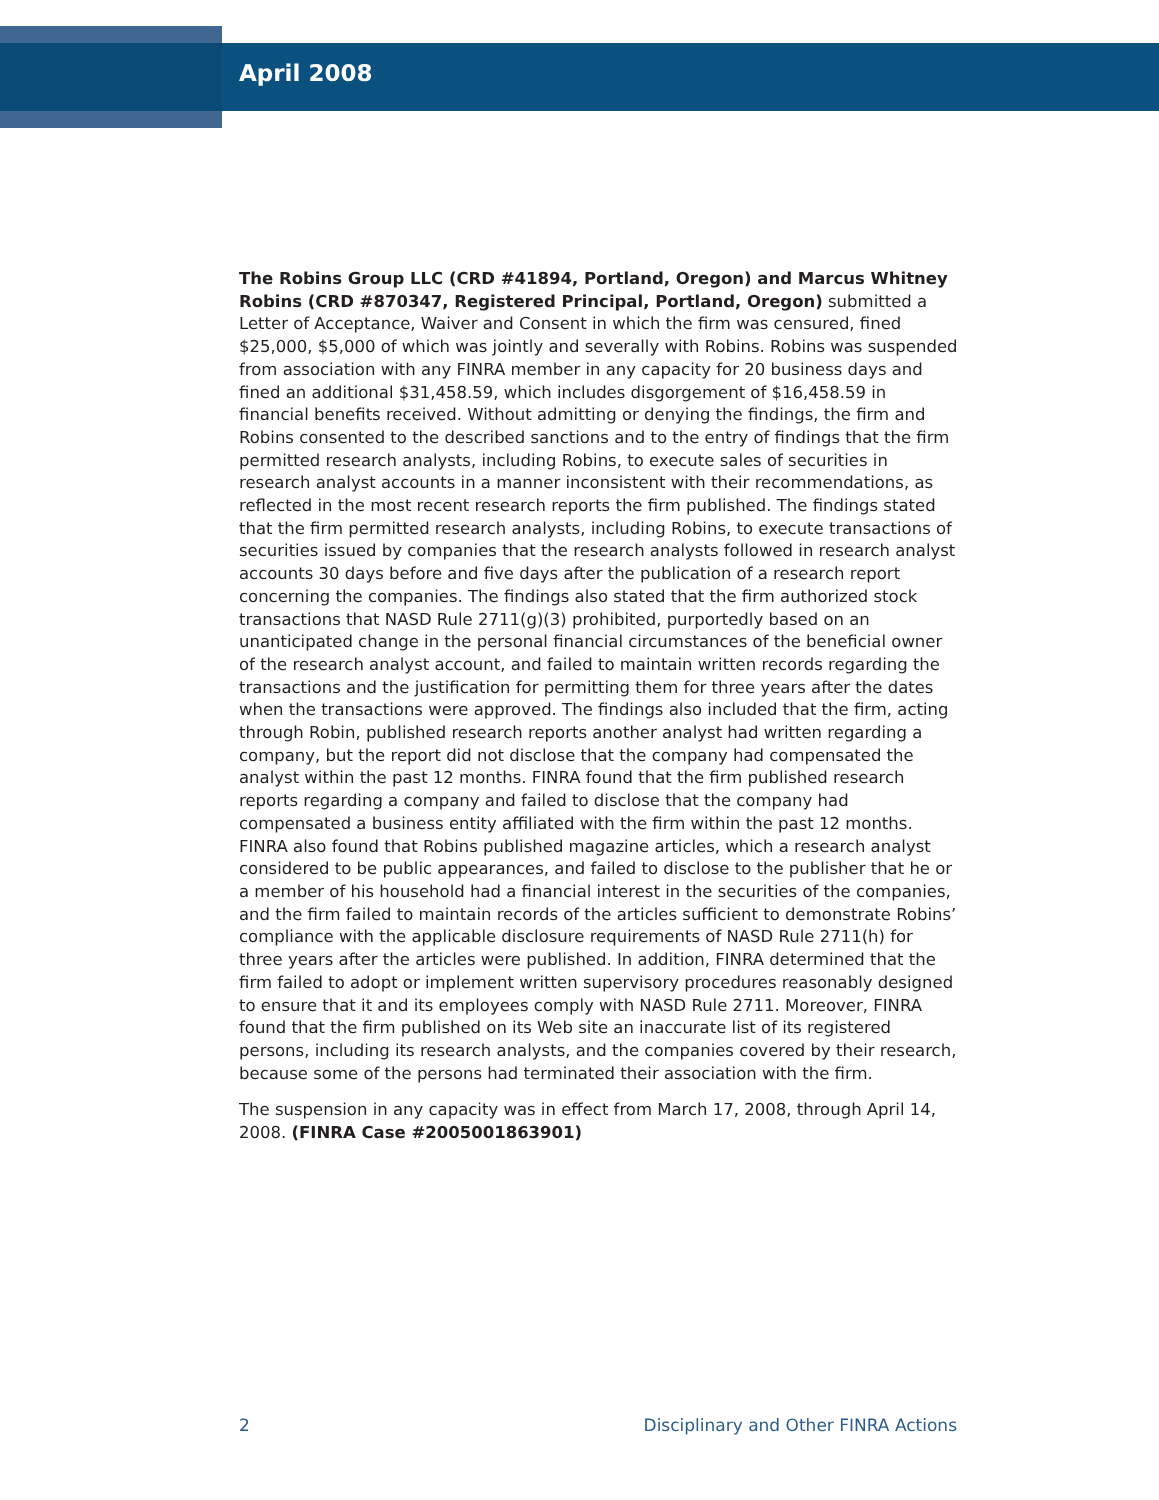April 2008
The Robins Group LLC (CRD #41894, Portland, Oregon) and Marcus Whitney Robins (CRD #870347, Registered Principal, Portland, Oregon) submitted a Letter of Acceptance, Waiver and Consent in which the firm was censured, fined $25,000, $5,000 of which was jointly and severally with Robins. Robins was suspended from association with any FINRA member in any capacity for 20 business days and fined an additional $31,458.59, which includes disgorgement of $16,458.59 in financial benefits received. Without admitting or denying the findings, the firm and Robins consented to the described sanctions and to the entry of findings that the firm permitted research analysts, including Robins, to execute sales of securities in research analyst accounts in a manner inconsistent with their recommendations, as reflected in the most recent research reports the firm published. The findings stated that the firm permitted research analysts, including Robins, to execute transactions of securities issued by companies that the research analysts followed in research analyst accounts 30 days before and five days after the publication of a research report concerning the companies. The findings also stated that the firm authorized stock transactions that NASD Rule 2711(g)(3) prohibited, purportedly based on an unanticipated change in the personal financial circumstances of the beneficial owner of the research analyst account, and failed to maintain written records regarding the transactions and the justification for permitting them for three years after the dates when the transactions were approved. The findings also included that the firm, acting through Robin, published research reports another analyst had written regarding a company, but the report did not disclose that the company had compensated the analyst within the past 12 months. FINRA found that the firm published research reports regarding a company and failed to disclose that the company had compensated a business entity affiliated with the firm within the past 12 months. FINRA also found that Robins published magazine articles, which a research analyst considered to be public appearances, and failed to disclose to the publisher that he or a member of his household had a financial interest in the securities of the companies, and the firm failed to maintain records of the articles sufficient to demonstrate Robins’ compliance with the applicable disclosure requirements of NASD Rule 2711(h) for three years after the articles were published. In addition, FINRA determined that the firm failed to adopt or implement written supervisory procedures reasonably designed to ensure that it and its employees comply with NASD Rule 2711. Moreover, FINRA found that the firm published on its Web site an inaccurate list of its registered persons, including its research analysts, and the companies covered by their research, because some of the persons had terminated their association with the firm.
The suspension in any capacity was in effect from March 17, 2008, through April 14, 2008. (FINRA Case #2005001863901)
2 Disciplinary and Other FINRA Actions